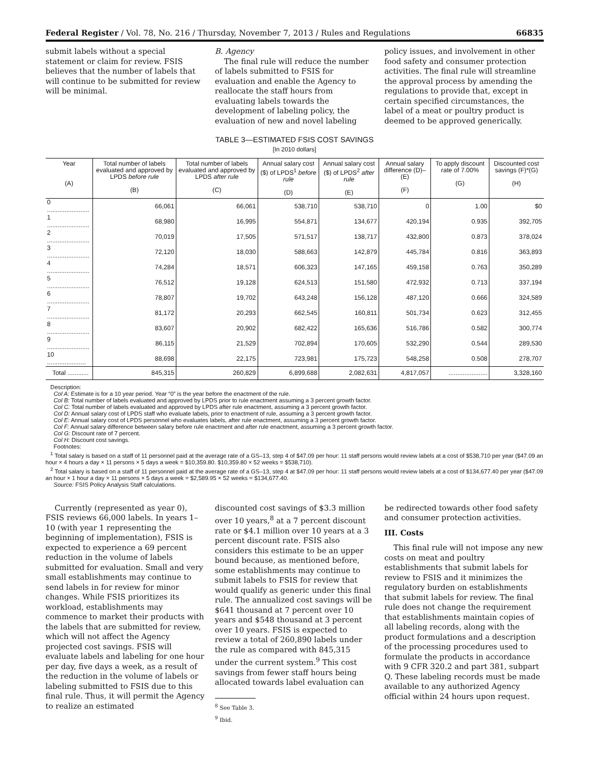Federal Register / Vol. 78, No. 216 / Thursday, November 7, 2013 / Rules and Regulations 66835
submit labels without a special statement or claim for review. FSIS believes that the number of labels that will continue to be submitted for review will be minimal.
B. Agency
The final rule will reduce the number of labels submitted to FSIS for evaluation and enable the Agency to reallocate the staff hours from evaluating labels towards the development of labeling policy, the evaluation of new and novel labeling
policy issues, and involvement in other food safety and consumer protection activities. The final rule will streamline the approval process by amending the regulations to provide that, except in certain specified circumstances, the label of a meat or poultry product is deemed to be approved generically.
TABLE 3—ESTIMATED FSIS COST SAVINGS
[In 2010 dollars]
| Year (A) | Total number of labels evaluated and approved by LPDS before rule (B) | Total number of labels evaluated and approved by LPDS after rule (C) | Annual salary cost ($) of LPDS<sup>1</sup> before rule (D) | Annual salary cost ($) of LPDS<sup>2</sup> after rule (E) | Annual salary difference (D)–(E) (F) | To apply discount rate of 7.00% (G) | Discounted cost savings (F)*(G) (H) |
| --- | --- | --- | --- | --- | --- | --- | --- |
| 0 ........................ | 66,061 | 66,061 | 538,710 | 538,710 | 0 | 1.00 | $0 |
| 1 ........................ | 68,980 | 16,995 | 554,871 | 134,677 | 420,194 | 0.935 | 392,705 |
| 2 ........................ | 70,019 | 17,505 | 571,517 | 138,717 | 432,800 | 0.873 | 378,024 |
| 3 ........................ | 72,120 | 18,030 | 588,663 | 142,879 | 445,784 | 0.816 | 363,893 |
| 4 ........................ | 74,284 | 18,571 | 606,323 | 147,165 | 459,158 | 0.763 | 350,289 |
| 5 ........................ | 76,512 | 19,128 | 624,513 | 151,580 | 472,932 | 0.713 | 337,194 |
| 6 ........................ | 78,807 | 19,702 | 643,248 | 156,128 | 487,120 | 0.666 | 324,589 |
| 7 ........................ | 81,172 | 20,293 | 662,545 | 160,811 | 501,734 | 0.623 | 312,455 |
| 8 ........................ | 83,607 | 20,902 | 682,422 | 165,636 | 516,786 | 0.582 | 300,774 |
| 9 ........................ | 86,115 | 21,529 | 702,894 | 170,605 | 532,290 | 0.544 | 289,530 |
| 10 ...................... | 88,698 | 22,175 | 723,981 | 175,723 | 548,258 | 0.508 | 278,707 |
| Total ............ | 845,315 | 260,829 | 6,899,688 | 2,082,631 | 4,817,057 | ...................... | 3,328,160 |
Description:
Col A: Estimate is for a 10 year period. Year “0” is the year before the enactment of the rule.
Col B: Total number of labels evaluated and approved by LPDS prior to rule enactment assuming a 3 percent growth factor.
Col C: Total number of labels evaluated and approved by LPDS after rule enactment, assuming a 3 percent growth factor.
Col D: Annual salary cost of LPDS staff who evaluate labels, prior to enactment of rule, assuming a 3 percent growth factor.
Col E: Annual salary cost of LPDS personnel who evaluates labels, after rule enactment, assuming a 3 percent growth factor.
Col F: Annual salary difference between salary before rule enactment and after rule enactment, assuming a 3 percent growth factor.
Col G: Discount rate of 7 percent.
Col H: Discount cost savings.
Footnotes:
<sup>1</sup> Total salary is based on a staff of 11 personnel paid at the average rate of a GS–13, step 4 of $47.09 per hour: 11 staff persons would review labels at a cost of $538,710 per year ($47.09 an hour × 4 hours a day × 11 persons × 5 days a week = $10,359.80. $10,359.80 × 52 weeks = $538,710).
<sup>2</sup> Total salary is based on a staff of 11 personnel paid at the average rate of a GS–13, step 4 at $47.09 per hour: 11 staff persons would review labels at a cost of $134,677.40 per year ($47.09 an hour × 1 hour a day × 11 persons × 5 days a week = $2,589.95 × 52 weeks = $134,677.40.
Source: FSIS Policy Analysis Staff calculations.
Currently (represented as year 0), FSIS reviews 66,000 labels. In years 1–10 (with year 1 representing the beginning of implementation), FSIS is expected to experience a 69 percent reduction in the volume of labels submitted for evaluation. Small and very small establishments may continue to send labels in for review for minor changes. While FSIS prioritizes its workload, establishments may commence to market their products with the labels that are submitted for review, which will not affect the Agency projected cost savings. FSIS will evaluate labels and labeling for one hour per day, five days a week, as a result of the reduction in the volume of labels or labeling submitted to FSIS due to this final rule. Thus, it will permit the Agency to realize an estimated
discounted cost savings of $3.3 million over 10 years,<sup>8</sup> at a 7 percent discount rate or $4.1 million over 10 years at a 3 percent discount rate. FSIS also considers this estimate to be an upper bound because, as mentioned before, some establishments may continue to submit labels to FSIS for review that would qualify as generic under this final rule. The annualized cost savings will be $641 thousand at 7 percent over 10 years and $548 thousand at 3 percent over 10 years. FSIS is expected to review a total of 260,890 labels under the rule as compared with 845,315 under the current system.<sup>9</sup> This cost savings from fewer staff hours being allocated towards label evaluation can
<sup>8</sup> See Table 3.
<sup>9</sup> Ibid.
be redirected towards other food safety and consumer protection activities.
III. Costs
This final rule will not impose any new costs on meat and poultry establishments that submit labels for review to FSIS and it minimizes the regulatory burden on establishments that submit labels for review. The final rule does not change the requirement that establishments maintain copies of all labeling records, along with the product formulations and a description of the processing procedures used to formulate the products in accordance with 9 CFR 320.2 and part 381, subpart Q. These labeling records must be made available to any authorized Agency official within 24 hours upon request.